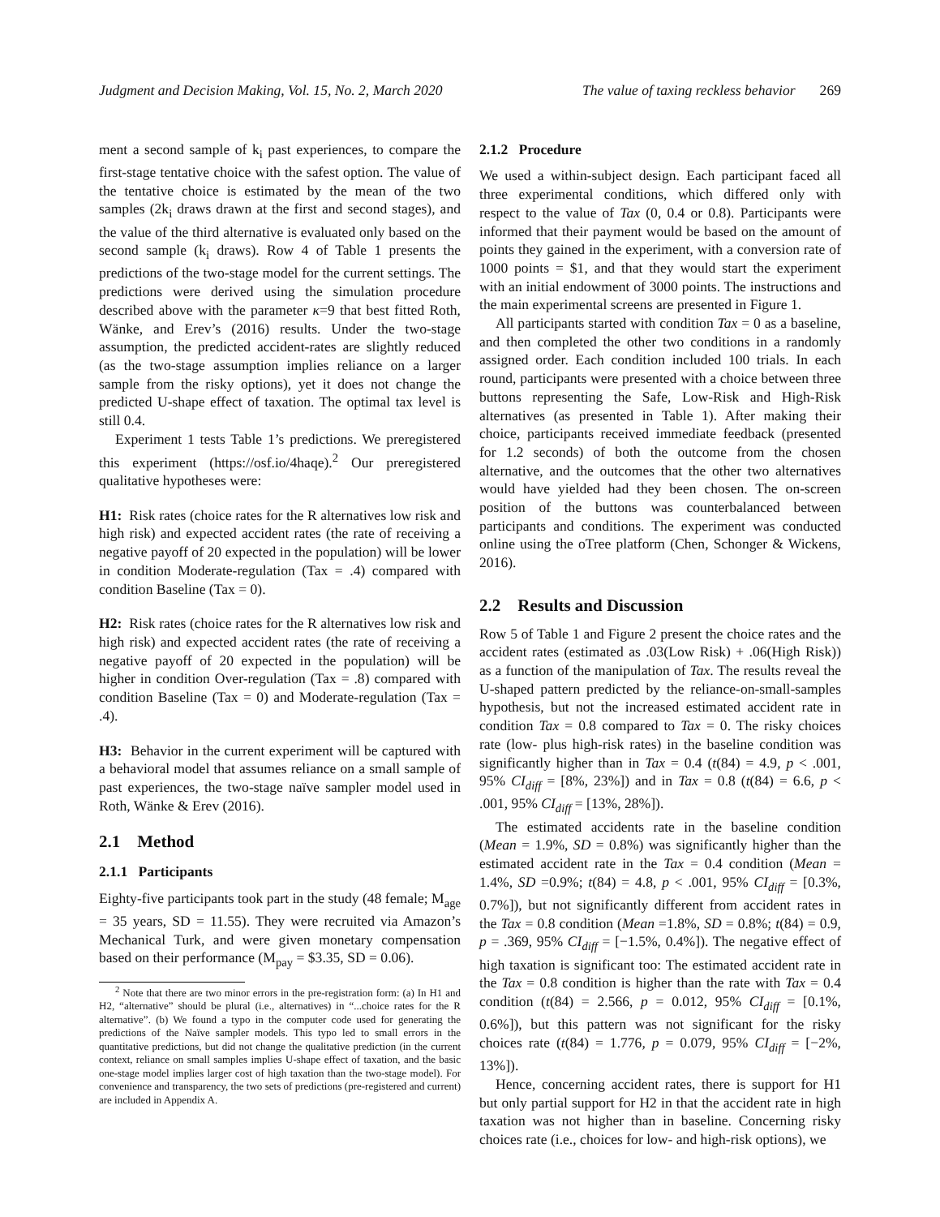Judgment and Decision Making, Vol. 15, No. 2, March 2020 The value of taxing reckless behavior 269
ment a second sample of k<sub>i</sub> past experiences, to compare the first-stage tentative choice with the safest option. The value of the tentative choice is estimated by the mean of the two samples (2k<sub>i</sub> draws drawn at the first and second stages), and the value of the third alternative is evaluated only based on the second sample (k<sub>i</sub> draws). Row 4 of Table 1 presents the predictions of the two-stage model for the current settings. The predictions were derived using the simulation procedure described above with the parameter κ=9 that best fitted Roth, Wänke, and Erev’s (2016) results. Under the two-stage assumption, the predicted accident-rates are slightly reduced (as the two-stage assumption implies reliance on a larger sample from the risky options), yet it does not change the predicted U-shape effect of taxation. The optimal tax level is still 0.4.
Experiment 1 tests Table 1’s predictions. We preregistered this experiment (https://osf.io/4haqe).<sup>2</sup> Our preregistered qualitative hypotheses were:
H1: Risk rates (choice rates for the R alternatives low risk and high risk) and expected accident rates (the rate of receiving a negative payoff of 20 expected in the population) will be lower in condition Moderate-regulation (Tax = .4) compared with condition Baseline (Tax = 0).
H2: Risk rates (choice rates for the R alternatives low risk and high risk) and expected accident rates (the rate of receiving a negative payoff of 20 expected in the population) will be higher in condition Over-regulation (Tax = .8) compared with condition Baseline (Tax = 0) and Moderate-regulation (Tax = .4).
H3: Behavior in the current experiment will be captured with a behavioral model that assumes reliance on a small sample of past experiences, the two-stage naïve sampler model used in Roth, Wänke & Erev (2016).
2.1 Method
2.1.1 Participants
Eighty-five participants took part in the study (48 female; M<sub>age</sub> = 35 years, SD = 11.55). They were recruited via Amazon’s Mechanical Turk, and were given monetary compensation based on their performance (M<sub>pay</sub> = $3.35, SD = 0.06).
<sup>2</sup> Note that there are two minor errors in the pre-registration form: (a) In H1 and H2, “alternative” should be plural (i.e., alternatives) in “...choice rates for the R alternative”. (b) We found a typo in the computer code used for generating the predictions of the Naïve sampler models. This typo led to small errors in the quantitative predictions, but did not change the qualitative prediction (in the current context, reliance on small samples implies U-shape effect of taxation, and the basic one-stage model implies larger cost of high taxation than the two-stage model). For convenience and transparency, the two sets of predictions (pre-registered and current) are included in Appendix A.
2.1.2 Procedure
We used a within-subject design. Each participant faced all three experimental conditions, which differed only with respect to the value of Tax (0, 0.4 or 0.8). Participants were informed that their payment would be based on the amount of points they gained in the experiment, with a conversion rate of 1000 points = $1, and that they would start the experiment with an initial endowment of 3000 points. The instructions and the main experimental screens are presented in Figure 1.
All participants started with condition Tax = 0 as a baseline, and then completed the other two conditions in a randomly assigned order. Each condition included 100 trials. In each round, participants were presented with a choice between three buttons representing the Safe, Low-Risk and High-Risk alternatives (as presented in Table 1). After making their choice, participants received immediate feedback (presented for 1.2 seconds) of both the outcome from the chosen alternative, and the outcomes that the other two alternatives would have yielded had they been chosen. The on-screen position of the buttons was counterbalanced between participants and conditions. The experiment was conducted online using the oTree platform (Chen, Schonger & Wickens, 2016).
2.2 Results and Discussion
Row 5 of Table 1 and Figure 2 present the choice rates and the accident rates (estimated as .03(Low Risk) + .06(High Risk)) as a function of the manipulation of Tax. The results reveal the U-shaped pattern predicted by the reliance-on-small-samples hypothesis, but not the increased estimated accident rate in condition Tax = 0.8 compared to Tax = 0. The risky choices rate (low- plus high-risk rates) in the baseline condition was significantly higher than in Tax = 0.4 (t(84) = 4.9, p < .001, 95% CI<sub>diff</sub> = [8%, 23%]) and in Tax = 0.8 (t(84) = 6.6, p < .001, 95% CI<sub>diff</sub> = [13%, 28%]).
The estimated accidents rate in the baseline condition (Mean = 1.9%, SD = 0.8%) was significantly higher than the estimated accident rate in the Tax = 0.4 condition (Mean = 1.4%, SD =0.9%; t(84) = 4.8, p < .001, 95% CI<sub>diff</sub> = [0.3%, 0.7%]), but not significantly different from accident rates in the Tax = 0.8 condition (Mean =1.8%, SD = 0.8%; t(84) = 0.9, p = .369, 95% CI<sub>diff</sub> = [−1.5%, 0.4%]). The negative effect of high taxation is significant too: The estimated accident rate in the Tax = 0.8 condition is higher than the rate with Tax = 0.4 condition (t(84) = 2.566, p = 0.012, 95% CI<sub>diff</sub> = [0.1%, 0.6%]), but this pattern was not significant for the risky choices rate (t(84) = 1.776, p = 0.079, 95% CI<sub>diff</sub> = [−2%, 13%]).
Hence, concerning accident rates, there is support for H1 but only partial support for H2 in that the accident rate in high taxation was not higher than in baseline. Concerning risky choices rate (i.e., choices for low- and high-risk options), we